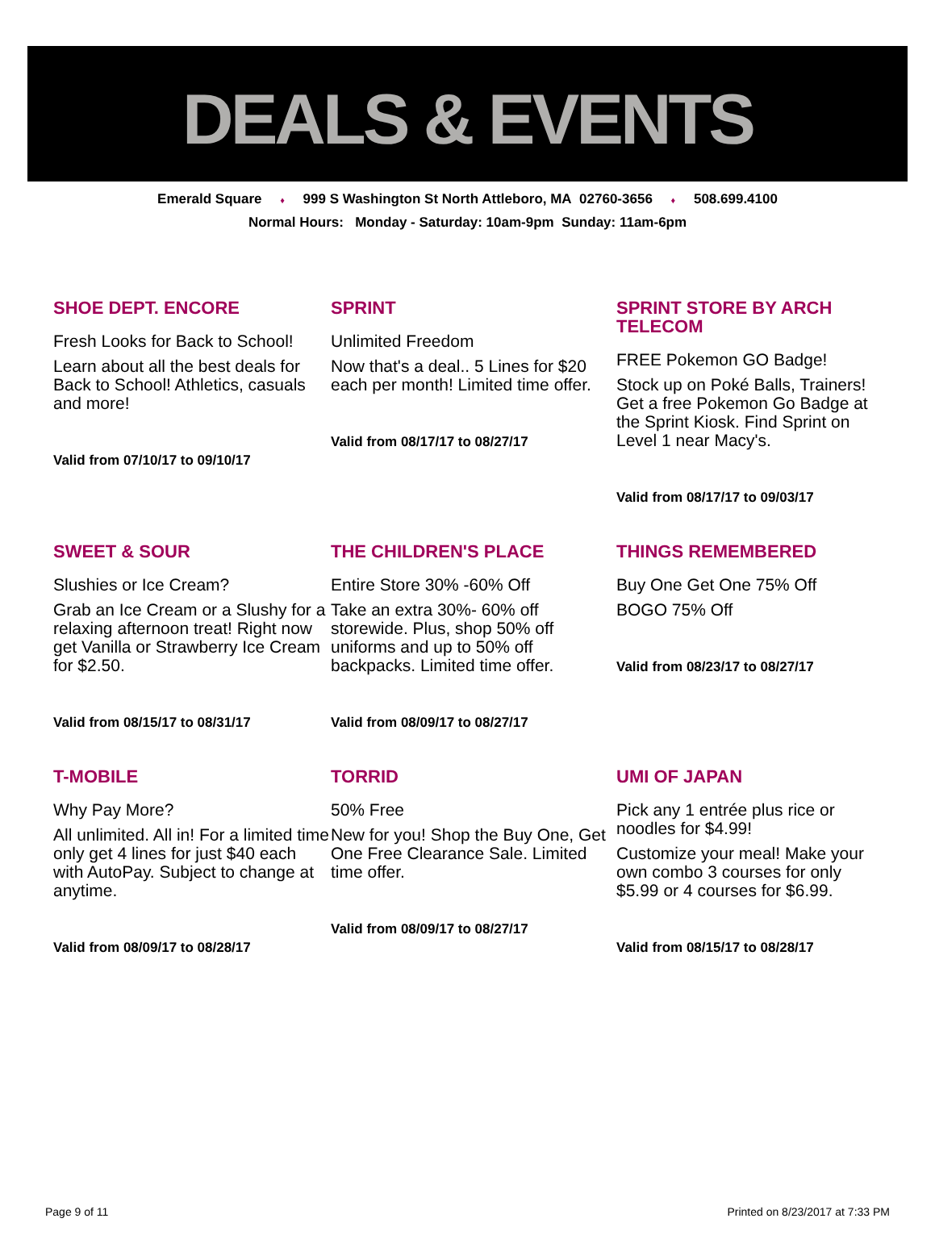DEALS & EVENTS
Emerald Square ♦ 999 S Washington St North Attleboro, MA 02760-3656 ♦ 508.699.4100
Normal Hours: Monday - Saturday: 10am-9pm Sunday: 11am-6pm
SHOE DEPT. ENCORE
Fresh Looks for Back to School!
Learn about all the best deals for Back to School! Athletics, casuals and more!
Valid from 07/10/17 to 09/10/17
SPRINT
Unlimited Freedom
Now that's a deal.. 5 Lines for $20 each per month! Limited time offer.
Valid from 08/17/17 to 08/27/17
SPRINT STORE BY ARCH TELECOM
FREE Pokemon GO Badge!
Stock up on Poké Balls, Trainers! Get a free Pokemon Go Badge at the Sprint Kiosk. Find Sprint on Level 1 near Macy's.
Valid from 08/17/17 to 09/03/17
SWEET & SOUR
Slushies or Ice Cream?
Grab an Ice Cream or a Slushy for a relaxing afternoon treat! Right now get Vanilla or Strawberry Ice Cream for $2.50.
Valid from 08/15/17 to 08/31/17
THE CHILDREN'S PLACE
Entire Store 30% -60% Off
Take an extra 30%- 60% off storewide. Plus, shop 50% off uniforms and up to 50% off backpacks. Limited time offer.
Valid from 08/09/17 to 08/27/17
THINGS REMEMBERED
Buy One Get One 75% Off
BOGO 75% Off
Valid from 08/23/17 to 08/27/17
T-MOBILE
Why Pay More?
All unlimited. All in! For a limited time only get 4 lines for just $40 each with AutoPay. Subject to change at anytime.
Valid from 08/09/17 to 08/28/17
TORRID
50% Free
New for you! Shop the Buy One, Get One Free Clearance Sale. Limited time offer.
Valid from 08/09/17 to 08/27/17
UMI OF JAPAN
Pick any 1 entrée plus rice or noodles for $4.99!
Customize your meal! Make your own combo 3 courses for only $5.99 or 4 courses for $6.99.
Valid from 08/15/17 to 08/28/17
Page 9 of 11 Printed on 8/23/2017 at 7:33 PM